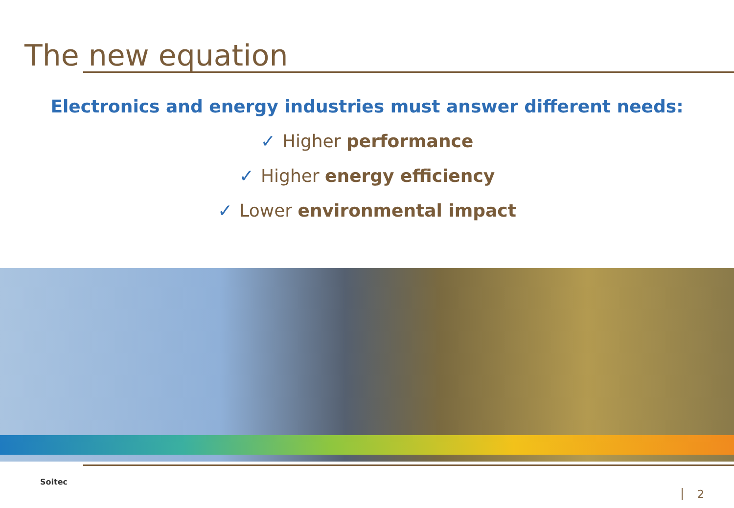The new equation
Electronics and energy industries must answer different needs:
✓ Higher performance
✓ Higher energy efficiency
✓ Lower environmental impact
Soitec
2